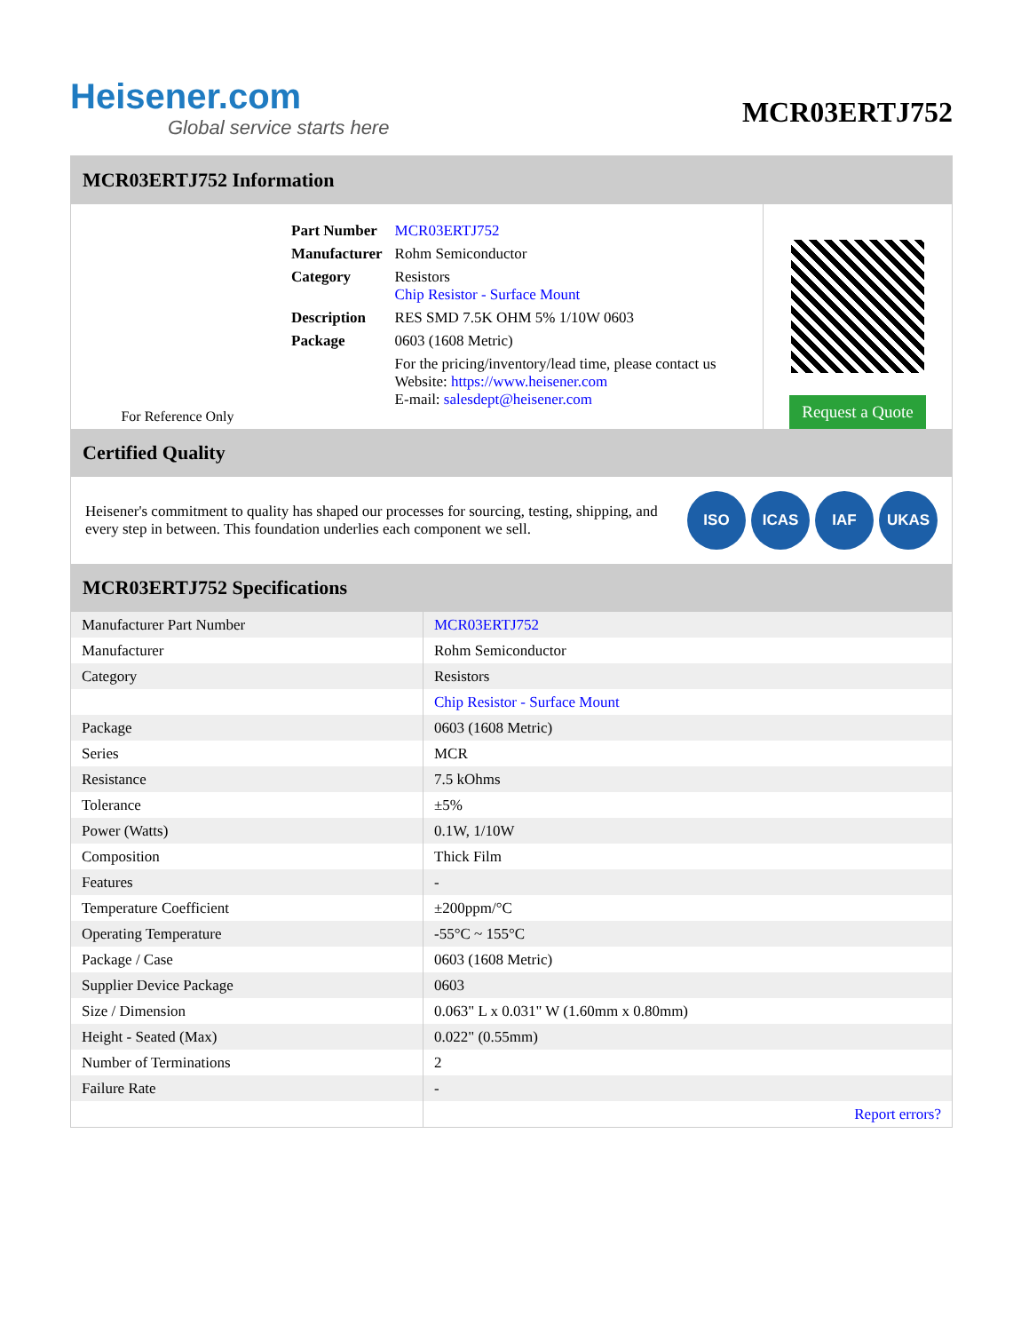Heisener.com
Global service starts here
MCR03ERTJ752
MCR03ERTJ752 Information
For Reference Only
| Part Number | MCR03ERTJ752 |
| Manufacturer | Rohm Semiconductor |
| Category | Resistors Chip Resistor - Surface Mount |
| Description | RES SMD 7.5K OHM 5% 1/10W 0603 |
| Package | 0603 (1608 Metric) |
| | For the pricing/inventory/lead time, please contact us Website: https://www.heisener.com E-mail: salesdept@heisener.com |
Request a Quote
Certified Quality
Heisener's commitment to quality has shaped our processes for sourcing, testing, shipping, and every step in between. This foundation underlies each component we sell.
ISO ICAS IAF UKAS
MCR03ERTJ752 Specifications
| Manufacturer Part Number | MCR03ERTJ752 |
| Manufacturer | Rohm Semiconductor |
| Category | Resistors |
| | Chip Resistor - Surface Mount |
| Package | 0603 (1608 Metric) |
| Series | MCR |
| Resistance | 7.5 kOhms |
| Tolerance | ±5% |
| Power (Watts) | 0.1W, 1/10W |
| Composition | Thick Film |
| Features | - |
| Temperature Coefficient | ±200ppm/°C |
| Operating Temperature | -55°C ~ 155°C |
| Package / Case | 0603 (1608 Metric) |
| Supplier Device Package | 0603 |
| Size / Dimension | 0.063" L x 0.031" W (1.60mm x 0.80mm) |
| Height - Seated (Max) | 0.022" (0.55mm) |
| Number of Terminations | 2 |
| Failure Rate | - |
| | Report errors? |